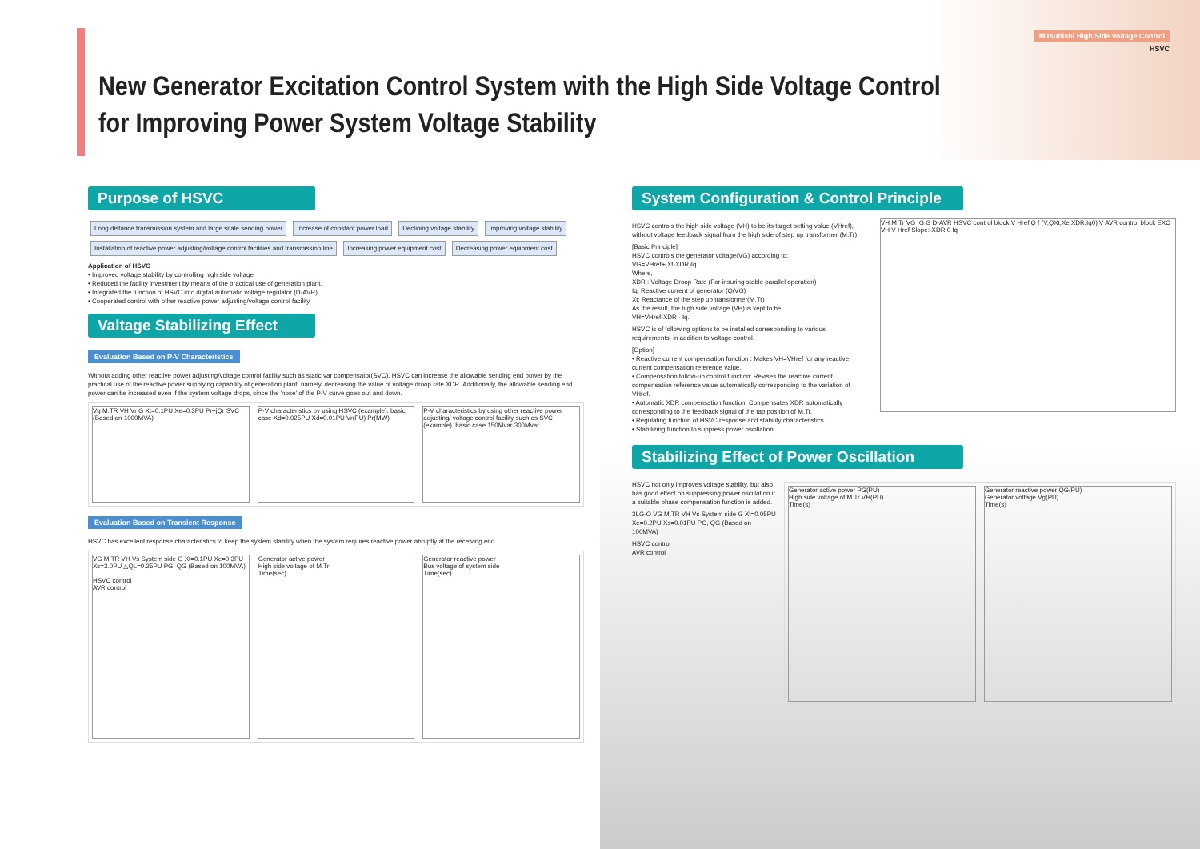Mitsubishi High Side Voltage Control
HSVC
New Generator Excitation Control System with the High Side Voltage Control
for Improving Power System Voltage Stability
Purpose of HSVC
Long distance transmission system and large scale sending power Increase of constant power load Declining voltage stability Improving voltage stability Installation of reactive power adjusting/voltage control facilities and transmission line Increasing power equipment cost Decreasing power equipment cost
Application of HSVC
• Improved voltage stability by controlling high side voltage
• Reduced the facility investment by means of the practical use of generation plant.
• Integrated the function of HSVC into digital automatic voltage regulator (D-AVR).
• Cooperated control with other reactive power adjusting/voltage control facility.
Valtage Stabilizing Effect
Evaluation Based on P-V Characteristics
Without adding other reactive power adjusting/voltage control facility such as static var compensator(SVC), HSVC can increase the allowable sending end power by the practical use of the reactive power supplying capability of generation plant, namely, decreasing the value of voltage droop rate XDR. Additionally, the allowable sending end power can be increased even if the system voltage drops, since the 'nose' of the P-V curve goes out and down.
Vg M.TR VH Vr G Xt=0.1PU Xe=0.3PU Pr+jQr SVC (Based on 1000MVA)
P-V characteristics by using HSVC (example). basic case Xd=0.025PU Xd=0.01PU Vr(PU) Pr(MW)
P-V characteristics by using other reactive power adjusting/ voltage control facility such as SVC (example). basic case 150Mvar 300Mvar
Evaluation Based on Transient Response
HSVC has excellent response characteristics to keep the system stability when the system requires reactive power abruptly at the receiving end.
VG M.TR VH Vs System side G Xt=0.1PU Xe=0.3PU Xs=3.0PU △QL=0.25PU PG, QG (Based on 100MVA)
HSVC control
AVR control
Generator active power
High side voltage of M.Tr
Time(sec)
Generator reactive power
Bus voltage of system side
Time(sec)
System Configuration & Control Principle
HSVC controls the high side voltage (VH) to be its target setting value (VHref), without voltage feedback signal from the high side of step up transformer (M.Tr).
[Basic Principle]
HSVC controls the generator voltage(VG) according to:
VG=VHref+(Xt-XDR)Iq.
Where,
XDR : Voltage Droop Rate (For insuring stable parallel operation)
Iq: Reactive current of generator (Q/VG)
Xt: Reactance of the step up transformer(M.Tr)
As the result, the high side voltage (VH) is kept to be:
VH=VHref-XDR · Iq.
HSVC is of following options to be installed corresponding to various requirements, in addition to voltage control.
[Option]
• Reactive current compensation function : Makes VH=VHref for any reactive current compensation reference value.
• Compensation follow-up control function: Revises the reactive current compensation reference value automatically corresponding to the variation of VHref.
• Automatic XDR compensation function: Compensates XDR automatically corresponding to the feedback signal of the tap position of M.Tr.
• Regulating function of HSVC response and stability characteristics
• Stabilizing function to suppress power oscillation
VH M.Tr VG IG G D-AVR HSVC control block V Href Q f (V,QXt,Xe,XDR,Iq0) V AVR control block EXC
VH V Href Slope:-XDR 0 Iq
Stabilizing Effect of Power Oscillation
HSVC not only improves voltage stability, but also has good effect on suppressing power oscillation if a suitable phase compensation function is added.
3LG-O VG M.TR VH Vs System side G Xt=0.05PU Xe=0.2PU Xs=0.01PU PG, QG (Based on 100MVA)
HSVC control
AVR control
Generator active power PG(PU)
High side voltage of M.Tr VH(PU)
Time(s)
Generator reactive power QG(PU)
Generator voltage Vg(PU)
Time(s)